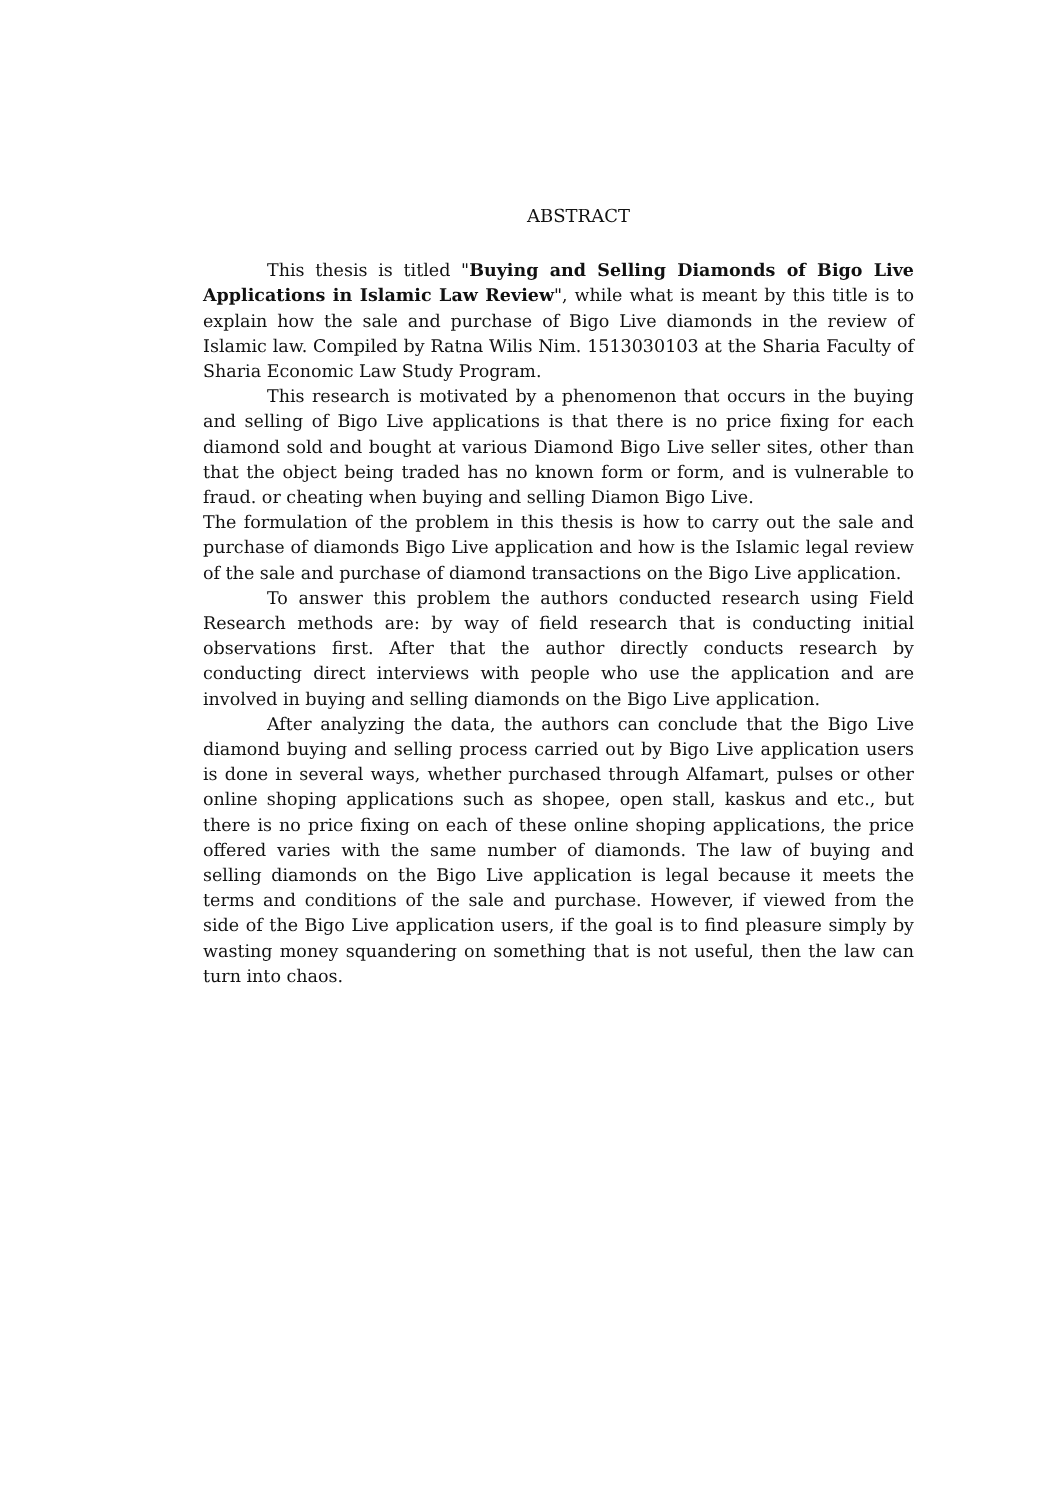ABSTRACT
This thesis is titled "Buying and Selling Diamonds of Bigo Live Applications in Islamic Law Review", while what is meant by this title is to explain how the sale and purchase of Bigo Live diamonds in the review of Islamic law. Compiled by Ratna Wilis Nim. 1513030103 at the Sharia Faculty of Sharia Economic Law Study Program.
This research is motivated by a phenomenon that occurs in the buying and selling of Bigo Live applications is that there is no price fixing for each diamond sold and bought at various Diamond Bigo Live seller sites, other than that the object being traded has no known form or form, and is vulnerable to fraud. or cheating when buying and selling Diamon Bigo Live.
The formulation of the problem in this thesis is how to carry out the sale and purchase of diamonds Bigo Live application and how is the Islamic legal review of the sale and purchase of diamond transactions on the Bigo Live application.
To answer this problem the authors conducted research using Field Research methods are: by way of field research that is conducting initial observations first. After that the author directly conducts research by conducting direct interviews with people who use the application and are involved in buying and selling diamonds on the Bigo Live application.
After analyzing the data, the authors can conclude that the Bigo Live diamond buying and selling process carried out by Bigo Live application users is done in several ways, whether purchased through Alfamart, pulses or other online shoping applications such as shopee, open stall, kaskus and etc., but there is no price fixing on each of these online shoping applications, the price offered varies with the same number of diamonds. The law of buying and selling diamonds on the Bigo Live application is legal because it meets the terms and conditions of the sale and purchase. However, if viewed from the side of the Bigo Live application users, if the goal is to find pleasure simply by wasting money squandering on something that is not useful, then the law can turn into chaos.